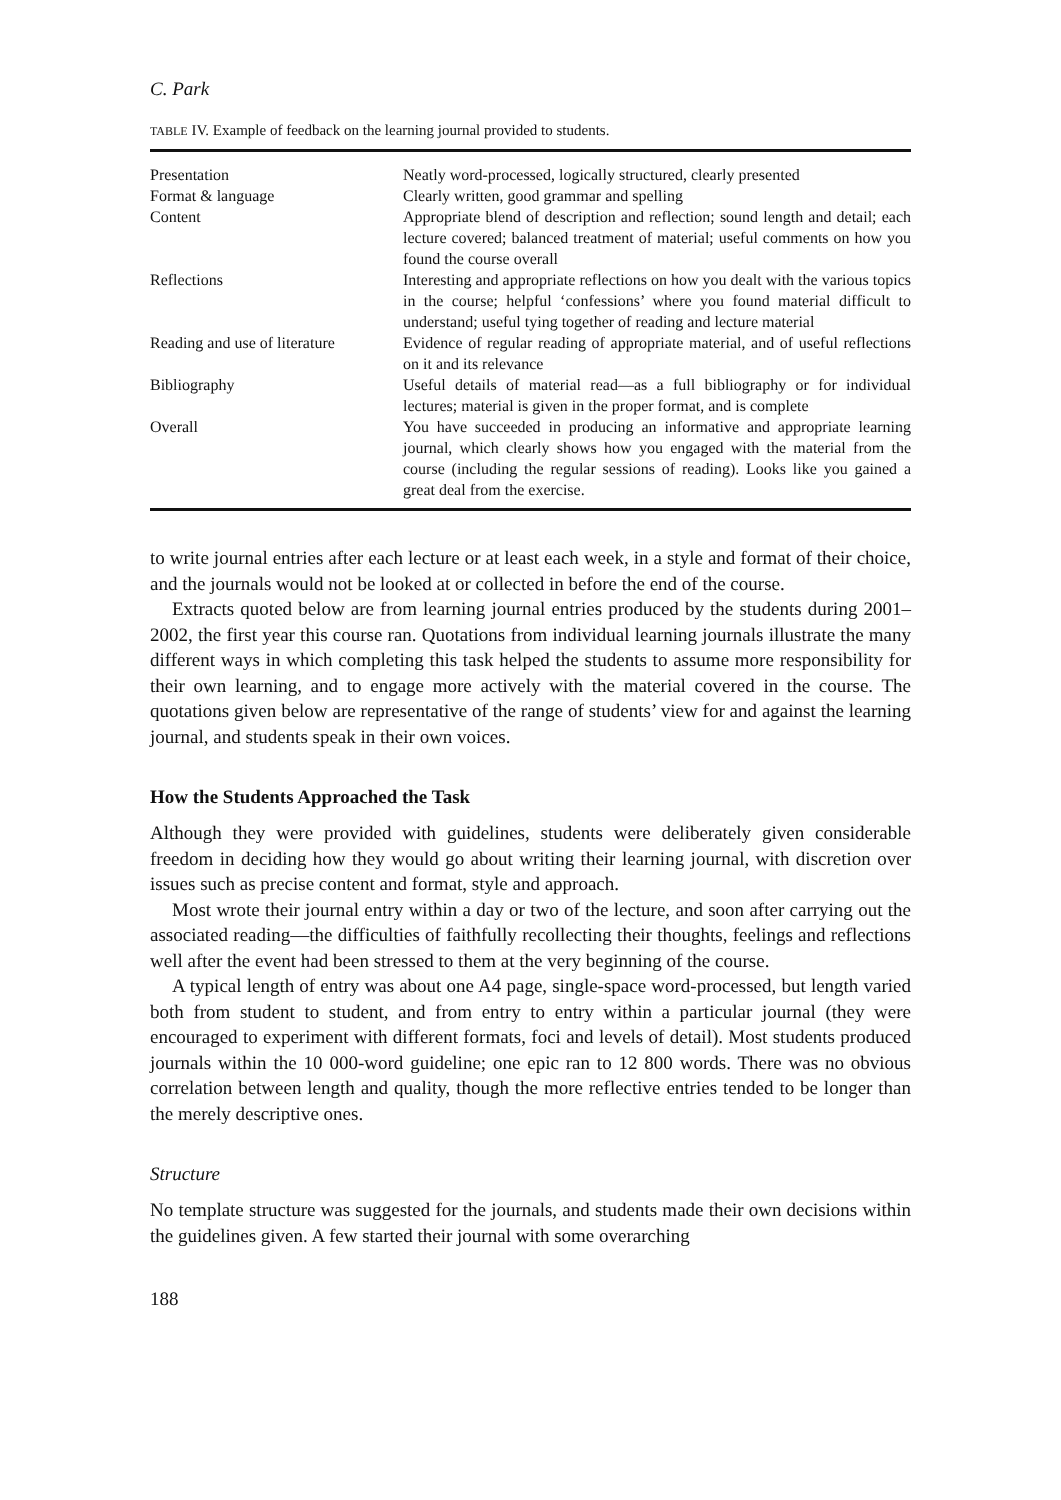C. Park
TABLE IV. Example of feedback on the learning journal provided to students.
| Presentation | Neatly word-processed, logically structured, clearly presented |
| Format & language | Clearly written, good grammar and spelling |
| Content | Appropriate blend of description and reflection; sound length and detail; each lecture covered; balanced treatment of material; useful comments on how you found the course overall |
| Reflections | Interesting and appropriate reflections on how you dealt with the various topics in the course; helpful ‘confessions’ where you found material difficult to understand; useful tying together of reading and lecture material |
| Reading and use of literature | Evidence of regular reading of appropriate material, and of useful reflections on it and its relevance |
| Bibliography | Useful details of material read—as a full bibliography or for individual lectures; material is given in the proper format, and is complete |
| Overall | You have succeeded in producing an informative and appropriate learning journal, which clearly shows how you engaged with the material from the course (including the regular sessions of reading). Looks like you gained a great deal from the exercise. |
to write journal entries after each lecture or at least each week, in a style and format of their choice, and the journals would not be looked at or collected in before the end of the course.
Extracts quoted below are from learning journal entries produced by the students during 2001–2002, the first year this course ran. Quotations from individual learning journals illustrate the many different ways in which completing this task helped the students to assume more responsibility for their own learning, and to engage more actively with the material covered in the course. The quotations given below are representative of the range of students’ view for and against the learning journal, and students speak in their own voices.
How the Students Approached the Task
Although they were provided with guidelines, students were deliberately given considerable freedom in deciding how they would go about writing their learning journal, with discretion over issues such as precise content and format, style and approach.
Most wrote their journal entry within a day or two of the lecture, and soon after carrying out the associated reading—the difficulties of faithfully recollecting their thoughts, feelings and reflections well after the event had been stressed to them at the very beginning of the course.
A typical length of entry was about one A4 page, single-space word-processed, but length varied both from student to student, and from entry to entry within a particular journal (they were encouraged to experiment with different formats, foci and levels of detail). Most students produced journals within the 10 000-word guideline; one epic ran to 12 800 words. There was no obvious correlation between length and quality, though the more reflective entries tended to be longer than the merely descriptive ones.
Structure
No template structure was suggested for the journals, and students made their own decisions within the guidelines given. A few started their journal with some overarching
188